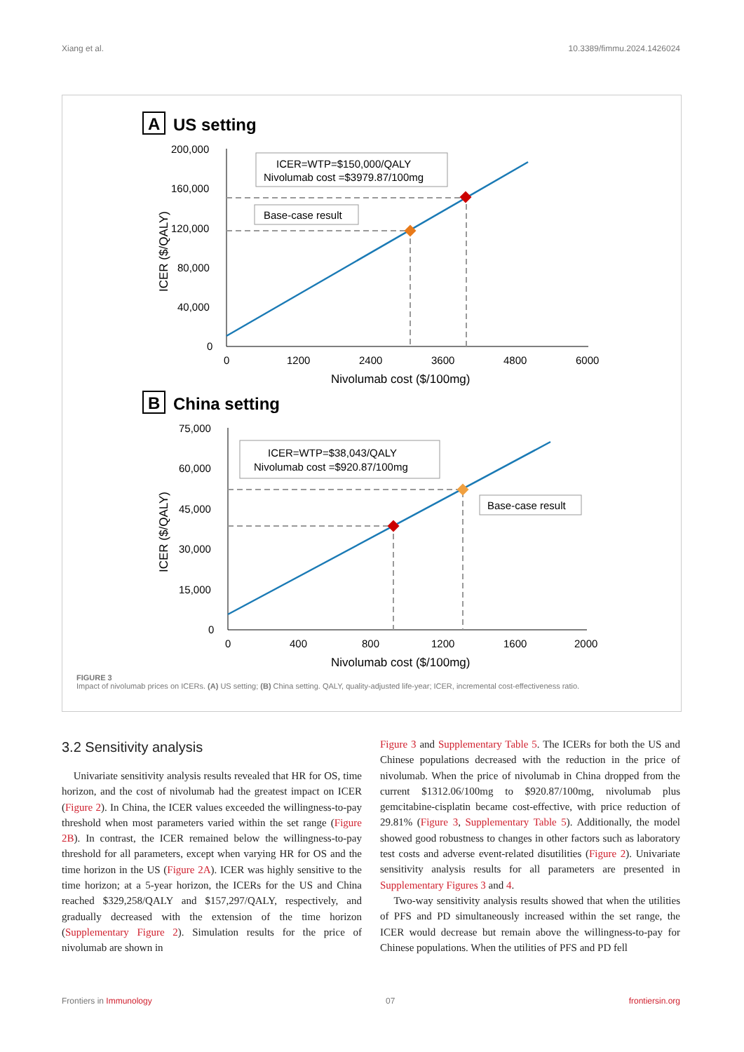Xiang et al. 10.3389/fimmu.2024.1426024
A
US setting
200,000
160,000
120,000
80,000
40,000
0
0
1200
2400
3600
4800
6000
Nivolumab cost ($/100mg)
ICER ($/QALY)
ICER=WTP=$150,000/QALY
Nivolumab cost =$3979.87/100mg
Base-case result
B
China setting
75,000
60,000
45,000
30,000
15,000
0
0
400
800
1200
1600
2000
Nivolumab cost ($/100mg)
ICER ($/QALY)
ICER=WTP=$38,043/QALY
Nivolumab cost =$920.87/100mg
Base-case result
FIGURE 3
Impact of nivolumab prices on ICERs. (A) US setting; (B) China setting. QALY, quality-adjusted life-year; ICER, incremental cost-effectiveness ratio.
3.2 Sensitivity analysis
Univariate sensitivity analysis results revealed that HR for OS, time horizon, and the cost of nivolumab had the greatest impact on ICER (Figure 2). In China, the ICER values exceeded the willingness-to-pay threshold when most parameters varied within the set range (Figure 2B). In contrast, the ICER remained below the willingness-to-pay threshold for all parameters, except when varying HR for OS and the time horizon in the US (Figure 2A). ICER was highly sensitive to the time horizon; at a 5-year horizon, the ICERs for the US and China reached $329,258/QALY and $157,297/QALY, respectively, and gradually decreased with the extension of the time horizon (Supplementary Figure 2). Simulation results for the price of nivolumab are shown in
Figure 3 and Supplementary Table 5. The ICERs for both the US and Chinese populations decreased with the reduction in the price of nivolumab. When the price of nivolumab in China dropped from the current $1312.06/100mg to $920.87/100mg, nivolumab plus gemcitabine-cisplatin became cost-effective, with price reduction of 29.81% (Figure 3, Supplementary Table 5). Additionally, the model showed good robustness to changes in other factors such as laboratory test costs and adverse event-related disutilities (Figure 2). Univariate sensitivity analysis results for all parameters are presented in Supplementary Figures 3 and 4.
Two-way sensitivity analysis results showed that when the utilities of PFS and PD simultaneously increased within the set range, the ICER would decrease but remain above the willingness-to-pay for Chinese populations. When the utilities of PFS and PD fell
Frontiers in Immunology 07 frontiersin.org